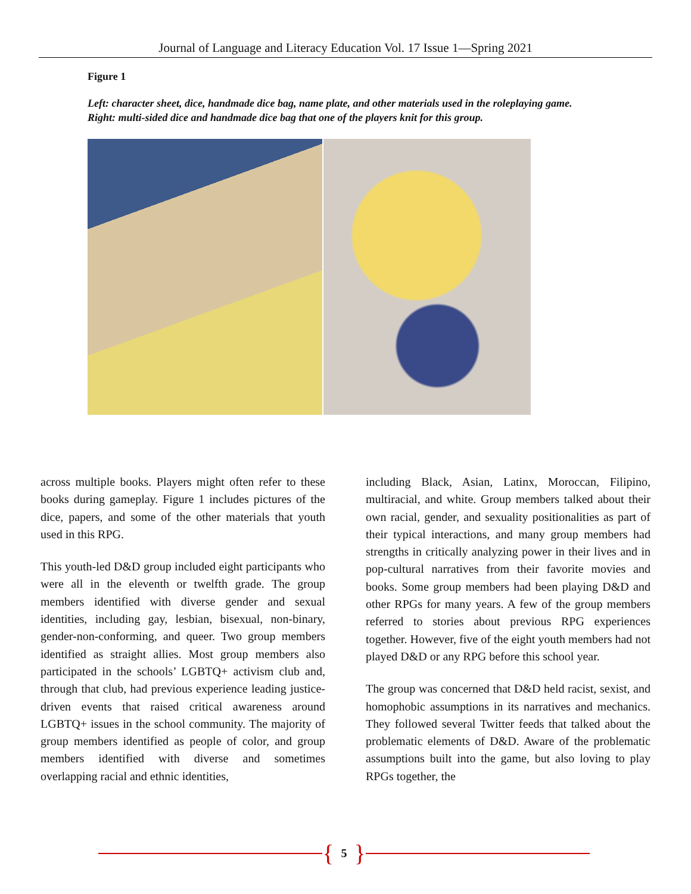Journal of Language and Literacy Education Vol. 17 Issue 1—Spring 2021
Figure 1
Left: character sheet, dice, handmade dice bag, name plate, and other materials used in the roleplaying game.
Right: multi-sided dice and handmade dice bag that one of the players knit for this group.
across multiple books. Players might often refer to these books during gameplay. Figure 1 includes pictures of the dice, papers, and some of the other materials that youth used in this RPG.
This youth-led D&D group included eight participants who were all in the eleventh or twelfth grade. The group members identified with diverse gender and sexual identities, including gay, lesbian, bisexual, non-binary, gender-non-conforming, and queer. Two group members identified as straight allies. Most group members also participated in the schools’ LGBTQ+ activism club and, through that club, had previous experience leading justice-driven events that raised critical awareness around LGBTQ+ issues in the school community. The majority of group members identified as people of color, and group members identified with diverse and sometimes overlapping racial and ethnic identities,
including Black, Asian, Latinx, Moroccan, Filipino, multiracial, and white. Group members talked about their own racial, gender, and sexuality positionalities as part of their typical interactions, and many group members had strengths in critically analyzing power in their lives and in pop-cultural narratives from their favorite movies and books. Some group members had been playing D&D and other RPGs for many years. A few of the group members referred to stories about previous RPG experiences together. However, five of the eight youth members had not played D&D or any RPG before this school year.
The group was concerned that D&D held racist, sexist, and homophobic assumptions in its narratives and mechanics. They followed several Twitter feeds that talked about the problematic elements of D&D. Aware of the problematic assumptions built into the game, but also loving to play RPGs together, the
{ 5 }